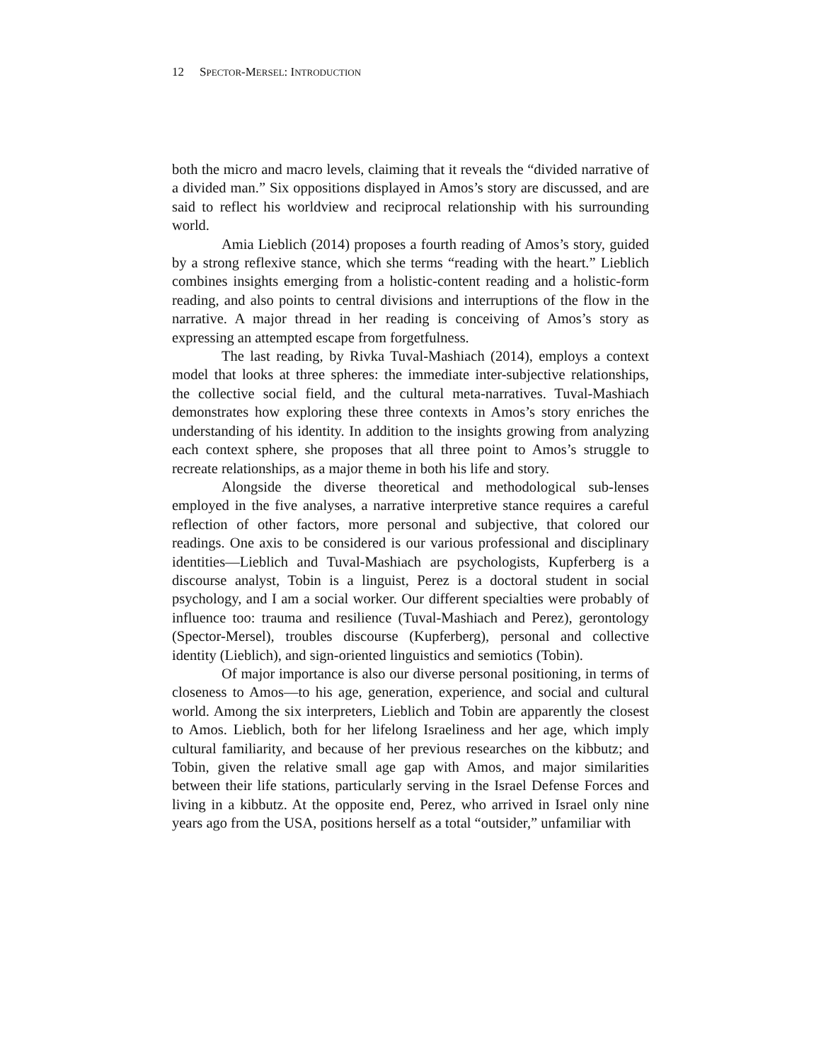12 SPECTOR-MERSEL: INTRODUCTION
both the micro and macro levels, claiming that it reveals the “divided narrative of a divided man.” Six oppositions displayed in Amos’s story are discussed, and are said to reflect his worldview and reciprocal relationship with his surrounding world.
Amia Lieblich (2014) proposes a fourth reading of Amos’s story, guided by a strong reflexive stance, which she terms “reading with the heart.” Lieblich combines insights emerging from a holistic-content reading and a holistic-form reading, and also points to central divisions and interruptions of the flow in the narrative. A major thread in her reading is conceiving of Amos’s story as expressing an attempted escape from forgetfulness.
The last reading, by Rivka Tuval-Mashiach (2014), employs a context model that looks at three spheres: the immediate inter-subjective relationships, the collective social field, and the cultural meta-narratives. Tuval-Mashiach demonstrates how exploring these three contexts in Amos’s story enriches the understanding of his identity. In addition to the insights growing from analyzing each context sphere, she proposes that all three point to Amos’s struggle to recreate relationships, as a major theme in both his life and story.
Alongside the diverse theoretical and methodological sub-lenses employed in the five analyses, a narrative interpretive stance requires a careful reflection of other factors, more personal and subjective, that colored our readings. One axis to be considered is our various professional and disciplinary identities—Lieblich and Tuval-Mashiach are psychologists, Kupferberg is a discourse analyst, Tobin is a linguist, Perez is a doctoral student in social psychology, and I am a social worker. Our different specialties were probably of influence too: trauma and resilience (Tuval-Mashiach and Perez), gerontology (Spector-Mersel), troubles discourse (Kupferberg), personal and collective identity (Lieblich), and sign-oriented linguistics and semiotics (Tobin).
Of major importance is also our diverse personal positioning, in terms of closeness to Amos—to his age, generation, experience, and social and cultural world. Among the six interpreters, Lieblich and Tobin are apparently the closest to Amos. Lieblich, both for her lifelong Israeliness and her age, which imply cultural familiarity, and because of her previous researches on the kibbutz; and Tobin, given the relative small age gap with Amos, and major similarities between their life stations, particularly serving in the Israel Defense Forces and living in a kibbutz. At the opposite end, Perez, who arrived in Israel only nine years ago from the USA, positions herself as a total “outsider,” unfamiliar with